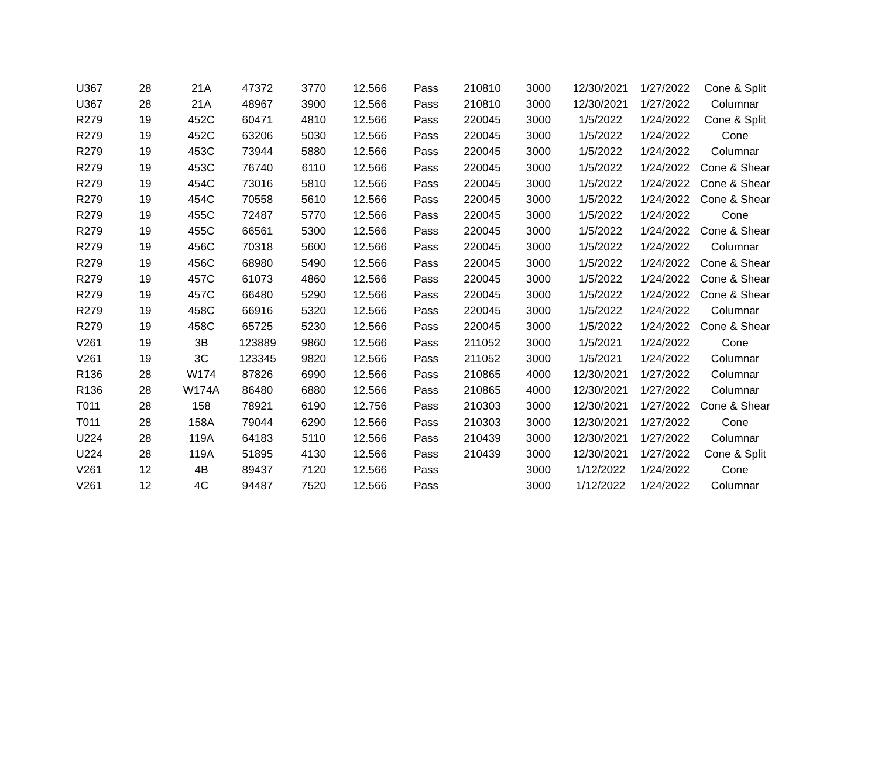| U367 | 28 | 21A | 47372 | 3770 | 12.566 | Pass | 210810 | 3000 | 12/30/2021 | 1/27/2022 | Cone & Split |
| U367 | 28 | 21A | 48967 | 3900 | 12.566 | Pass | 210810 | 3000 | 12/30/2021 | 1/27/2022 | Columnar |
| R279 | 19 | 452C | 60471 | 4810 | 12.566 | Pass | 220045 | 3000 | 1/5/2022 | 1/24/2022 | Cone & Split |
| R279 | 19 | 452C | 63206 | 5030 | 12.566 | Pass | 220045 | 3000 | 1/5/2022 | 1/24/2022 | Cone |
| R279 | 19 | 453C | 73944 | 5880 | 12.566 | Pass | 220045 | 3000 | 1/5/2022 | 1/24/2022 | Columnar |
| R279 | 19 | 453C | 76740 | 6110 | 12.566 | Pass | 220045 | 3000 | 1/5/2022 | 1/24/2022 | Cone & Shear |
| R279 | 19 | 454C | 73016 | 5810 | 12.566 | Pass | 220045 | 3000 | 1/5/2022 | 1/24/2022 | Cone & Shear |
| R279 | 19 | 454C | 70558 | 5610 | 12.566 | Pass | 220045 | 3000 | 1/5/2022 | 1/24/2022 | Cone & Shear |
| R279 | 19 | 455C | 72487 | 5770 | 12.566 | Pass | 220045 | 3000 | 1/5/2022 | 1/24/2022 | Cone |
| R279 | 19 | 455C | 66561 | 5300 | 12.566 | Pass | 220045 | 3000 | 1/5/2022 | 1/24/2022 | Cone & Shear |
| R279 | 19 | 456C | 70318 | 5600 | 12.566 | Pass | 220045 | 3000 | 1/5/2022 | 1/24/2022 | Columnar |
| R279 | 19 | 456C | 68980 | 5490 | 12.566 | Pass | 220045 | 3000 | 1/5/2022 | 1/24/2022 | Cone & Shear |
| R279 | 19 | 457C | 61073 | 4860 | 12.566 | Pass | 220045 | 3000 | 1/5/2022 | 1/24/2022 | Cone & Shear |
| R279 | 19 | 457C | 66480 | 5290 | 12.566 | Pass | 220045 | 3000 | 1/5/2022 | 1/24/2022 | Cone & Shear |
| R279 | 19 | 458C | 66916 | 5320 | 12.566 | Pass | 220045 | 3000 | 1/5/2022 | 1/24/2022 | Columnar |
| R279 | 19 | 458C | 65725 | 5230 | 12.566 | Pass | 220045 | 3000 | 1/5/2022 | 1/24/2022 | Cone & Shear |
| V261 | 19 | 3B | 123889 | 9860 | 12.566 | Pass | 211052 | 3000 | 1/5/2021 | 1/24/2022 | Cone |
| V261 | 19 | 3C | 123345 | 9820 | 12.566 | Pass | 211052 | 3000 | 1/5/2021 | 1/24/2022 | Columnar |
| R136 | 28 | W174 | 87826 | 6990 | 12.566 | Pass | 210865 | 4000 | 12/30/2021 | 1/27/2022 | Columnar |
| R136 | 28 | W174A | 86480 | 6880 | 12.566 | Pass | 210865 | 4000 | 12/30/2021 | 1/27/2022 | Columnar |
| T011 | 28 | 158 | 78921 | 6190 | 12.756 | Pass | 210303 | 3000 | 12/30/2021 | 1/27/2022 | Cone & Shear |
| T011 | 28 | 158A | 79044 | 6290 | 12.566 | Pass | 210303 | 3000 | 12/30/2021 | 1/27/2022 | Cone |
| U224 | 28 | 119A | 64183 | 5110 | 12.566 | Pass | 210439 | 3000 | 12/30/2021 | 1/27/2022 | Columnar |
| U224 | 28 | 119A | 51895 | 4130 | 12.566 | Pass | 210439 | 3000 | 12/30/2021 | 1/27/2022 | Cone & Split |
| V261 | 12 | 4B | 89437 | 7120 | 12.566 | Pass | | 3000 | 1/12/2022 | 1/24/2022 | Cone |
| V261 | 12 | 4C | 94487 | 7520 | 12.566 | Pass | | 3000 | 1/12/2022 | 1/24/2022 | Columnar |